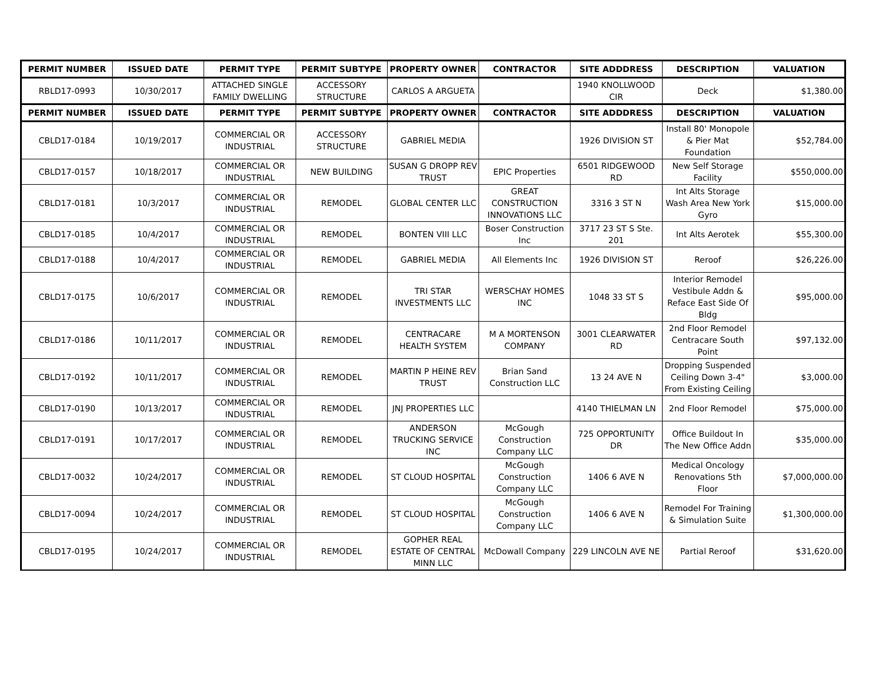| PERMIT NUMBER | ISSUED DATE | PERMIT TYPE | PERMIT SUBTYPE | PROPERTY OWNER | CONTRACTOR | SITE ADDDRESS | DESCRIPTION | VALUATION |
| --- | --- | --- | --- | --- | --- | --- | --- | --- |
| RBLD17-0993 | 10/30/2017 | ATTACHED SINGLE FAMILY DWELLING | ACCESSORY STRUCTURE | CARLOS A ARGUETA | | 1940 KNOLLWOOD CIR | Deck | $1,380.00 |
| PERMIT NUMBER | ISSUED DATE | PERMIT TYPE | PERMIT SUBTYPE | PROPERTY OWNER | CONTRACTOR | SITE ADDDRESS | DESCRIPTION | VALUATION |
| CBLD17-0184 | 10/19/2017 | COMMERCIAL OR INDUSTRIAL | ACCESSORY STRUCTURE | GABRIEL MEDIA | | 1926 DIVISION ST | Install 80' Monopole & Pier Mat Foundation | $52,784.00 |
| CBLD17-0157 | 10/18/2017 | COMMERCIAL OR INDUSTRIAL | NEW BUILDING | SUSAN G DROPP REV TRUST | EPIC Properties | 6501 RIDGEWOOD RD | New Self Storage Facility | $550,000.00 |
| CBLD17-0181 | 10/3/2017 | COMMERCIAL OR INDUSTRIAL | REMODEL | GLOBAL CENTER LLC | GREAT CONSTRUCTION INNOVATIONS LLC | 3316 3 ST N | Int Alts Storage Wash Area New York Gyro | $15,000.00 |
| CBLD17-0185 | 10/4/2017 | COMMERCIAL OR INDUSTRIAL | REMODEL | BONTEN VIII LLC | Boser Construction Inc | 3717 23 ST S Ste. 201 | Int Alts Aerotek | $55,300.00 |
| CBLD17-0188 | 10/4/2017 | COMMERCIAL OR INDUSTRIAL | REMODEL | GABRIEL MEDIA | All Elements Inc | 1926 DIVISION ST | Reroof | $26,226.00 |
| CBLD17-0175 | 10/6/2017 | COMMERCIAL OR INDUSTRIAL | REMODEL | TRI STAR INVESTMENTS LLC | WERSCHAY HOMES INC | 1048 33 ST S | Interior Remodel Vestibule Addn & Reface East Side Of Bldg | $95,000.00 |
| CBLD17-0186 | 10/11/2017 | COMMERCIAL OR INDUSTRIAL | REMODEL | CENTRACARE HEALTH SYSTEM | M A MORTENSON COMPANY | 3001 CLEARWATER RD | 2nd Floor Remodel Centracare South Point | $97,132.00 |
| CBLD17-0192 | 10/11/2017 | COMMERCIAL OR INDUSTRIAL | REMODEL | MARTIN P HEINE REV TRUST | Brian Sand Construction LLC | 13 24 AVE N | Dropping Suspended Ceiling Down 3-4" From Existing Ceiling | $3,000.00 |
| CBLD17-0190 | 10/13/2017 | COMMERCIAL OR INDUSTRIAL | REMODEL | JNJ PROPERTIES LLC | | 4140 THIELMAN LN | 2nd Floor Remodel | $75,000.00 |
| CBLD17-0191 | 10/17/2017 | COMMERCIAL OR INDUSTRIAL | REMODEL | ANDERSON TRUCKING SERVICE INC | McGough Construction Company LLC | 725 OPPORTUNITY DR | Office Buildout In The New Office Addn | $35,000.00 |
| CBLD17-0032 | 10/24/2017 | COMMERCIAL OR INDUSTRIAL | REMODEL | ST CLOUD HOSPITAL | McGough Construction Company LLC | 1406 6 AVE N | Medical Oncology Renovations 5th Floor | $7,000,000.00 |
| CBLD17-0094 | 10/24/2017 | COMMERCIAL OR INDUSTRIAL | REMODEL | ST CLOUD HOSPITAL | McGough Construction Company LLC | 1406 6 AVE N | Remodel For Training & Simulation Suite | $1,300,000.00 |
| CBLD17-0195 | 10/24/2017 | COMMERCIAL OR INDUSTRIAL | REMODEL | GOPHER REAL ESTATE OF CENTRAL MINN LLC | McDowall Company | 229 LINCOLN AVE NE | Partial Reroof | $31,620.00 |